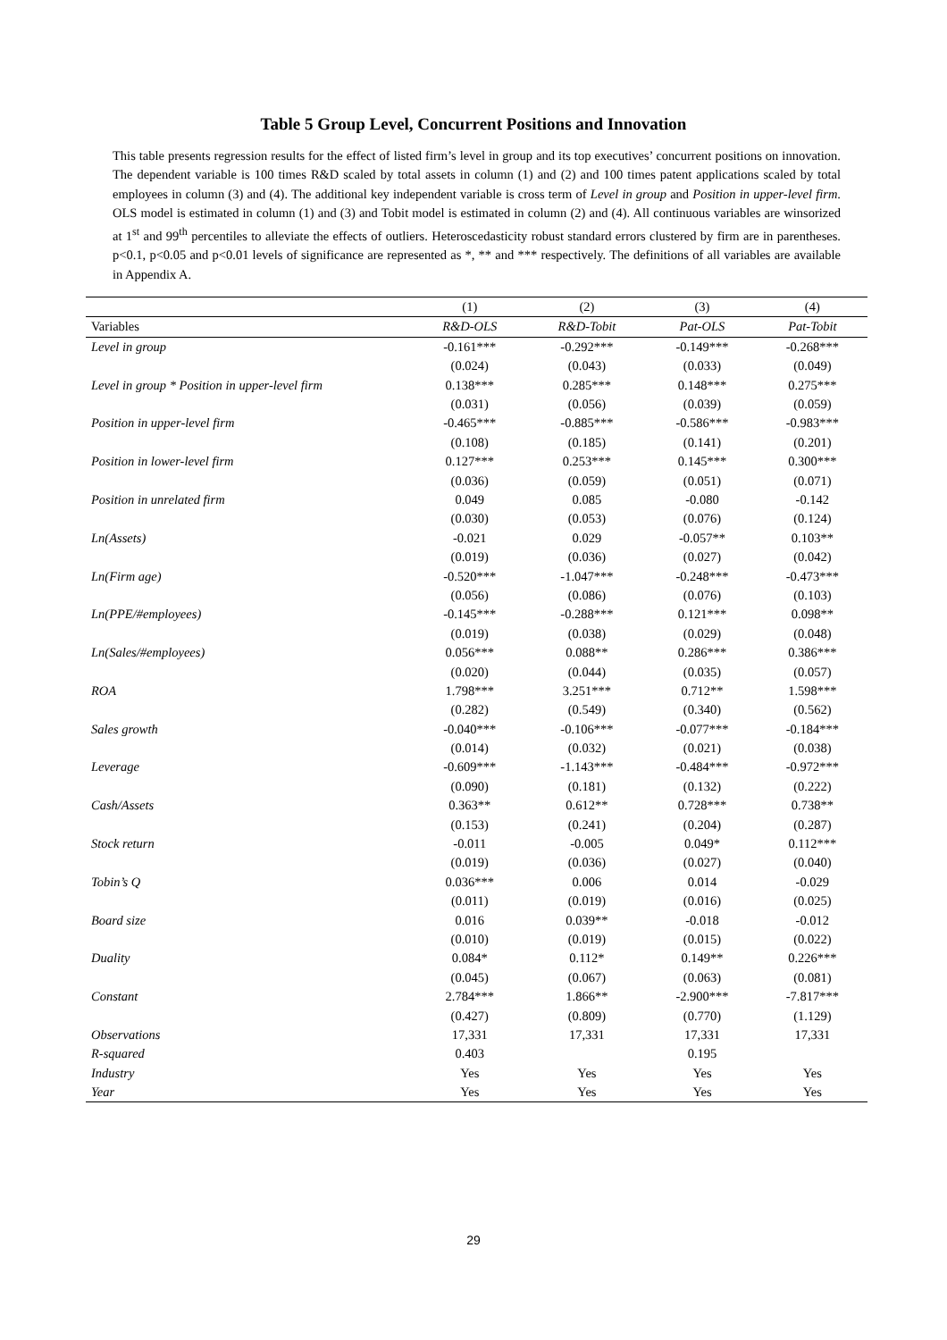Table 5 Group Level, Concurrent Positions and Innovation
This table presents regression results for the effect of listed firm’s level in group and its top executives’ concurrent positions on innovation. The dependent variable is 100 times R&D scaled by total assets in column (1) and (2) and 100 times patent applications scaled by total employees in column (3) and (4). The additional key independent variable is cross term of Level in group and Position in upper-level firm. OLS model is estimated in column (1) and (3) and Tobit model is estimated in column (2) and (4). All continuous variables are winsorized at 1<sup>st</sup> and 99<sup>th</sup> percentiles to alleviate the effects of outliers. Heteroscedasticity robust standard errors clustered by firm are in parentheses. p<0.1, p<0.05 and p<0.01 levels of significance are represented as *, ** and *** respectively. The definitions of all variables are available in Appendix A.
| | (1) | (2) | (3) | (4) |
| Variables | R&D-OLS | R&D-Tobit | Pat-OLS | Pat-Tobit |
| Level in group | -0.161*** | -0.292*** | -0.149*** | -0.268*** |
| | (0.024) | (0.043) | (0.033) | (0.049) |
| Level in group * Position in upper-level firm | 0.138*** | 0.285*** | 0.148*** | 0.275*** |
| | (0.031) | (0.056) | (0.039) | (0.059) |
| Position in upper-level firm | -0.465*** | -0.885*** | -0.586*** | -0.983*** |
| | (0.108) | (0.185) | (0.141) | (0.201) |
| Position in lower-level firm | 0.127*** | 0.253*** | 0.145*** | 0.300*** |
| | (0.036) | (0.059) | (0.051) | (0.071) |
| Position in unrelated firm | 0.049 | 0.085 | -0.080 | -0.142 |
| | (0.030) | (0.053) | (0.076) | (0.124) |
| Ln(Assets) | -0.021 | 0.029 | -0.057** | 0.103** |
| | (0.019) | (0.036) | (0.027) | (0.042) |
| Ln(Firm age) | -0.520*** | -1.047*** | -0.248*** | -0.473*** |
| | (0.056) | (0.086) | (0.076) | (0.103) |
| Ln(PPE/#employees) | -0.145*** | -0.288*** | 0.121*** | 0.098** |
| | (0.019) | (0.038) | (0.029) | (0.048) |
| Ln(Sales/#employees) | 0.056*** | 0.088** | 0.286*** | 0.386*** |
| | (0.020) | (0.044) | (0.035) | (0.057) |
| ROA | 1.798*** | 3.251*** | 0.712** | 1.598*** |
| | (0.282) | (0.549) | (0.340) | (0.562) |
| Sales growth | -0.040*** | -0.106*** | -0.077*** | -0.184*** |
| | (0.014) | (0.032) | (0.021) | (0.038) |
| Leverage | -0.609*** | -1.143*** | -0.484*** | -0.972*** |
| | (0.090) | (0.181) | (0.132) | (0.222) |
| Cash/Assets | 0.363** | 0.612** | 0.728*** | 0.738** |
| | (0.153) | (0.241) | (0.204) | (0.287) |
| Stock return | -0.011 | -0.005 | 0.049* | 0.112*** |
| | (0.019) | (0.036) | (0.027) | (0.040) |
| Tobin’s Q | 0.036*** | 0.006 | 0.014 | -0.029 |
| | (0.011) | (0.019) | (0.016) | (0.025) |
| Board size | 0.016 | 0.039** | -0.018 | -0.012 |
| | (0.010) | (0.019) | (0.015) | (0.022) |
| Duality | 0.084* | 0.112* | 0.149** | 0.226*** |
| | (0.045) | (0.067) | (0.063) | (0.081) |
| Constant | 2.784*** | 1.866** | -2.900*** | -7.817*** |
| | (0.427) | (0.809) | (0.770) | (1.129) |
| Observations | 17,331 | 17,331 | 17,331 | 17,331 |
| R-squared | 0.403 | | 0.195 | |
| Industry | Yes | Yes | Yes | Yes |
| Year | Yes | Yes | Yes | Yes |
29